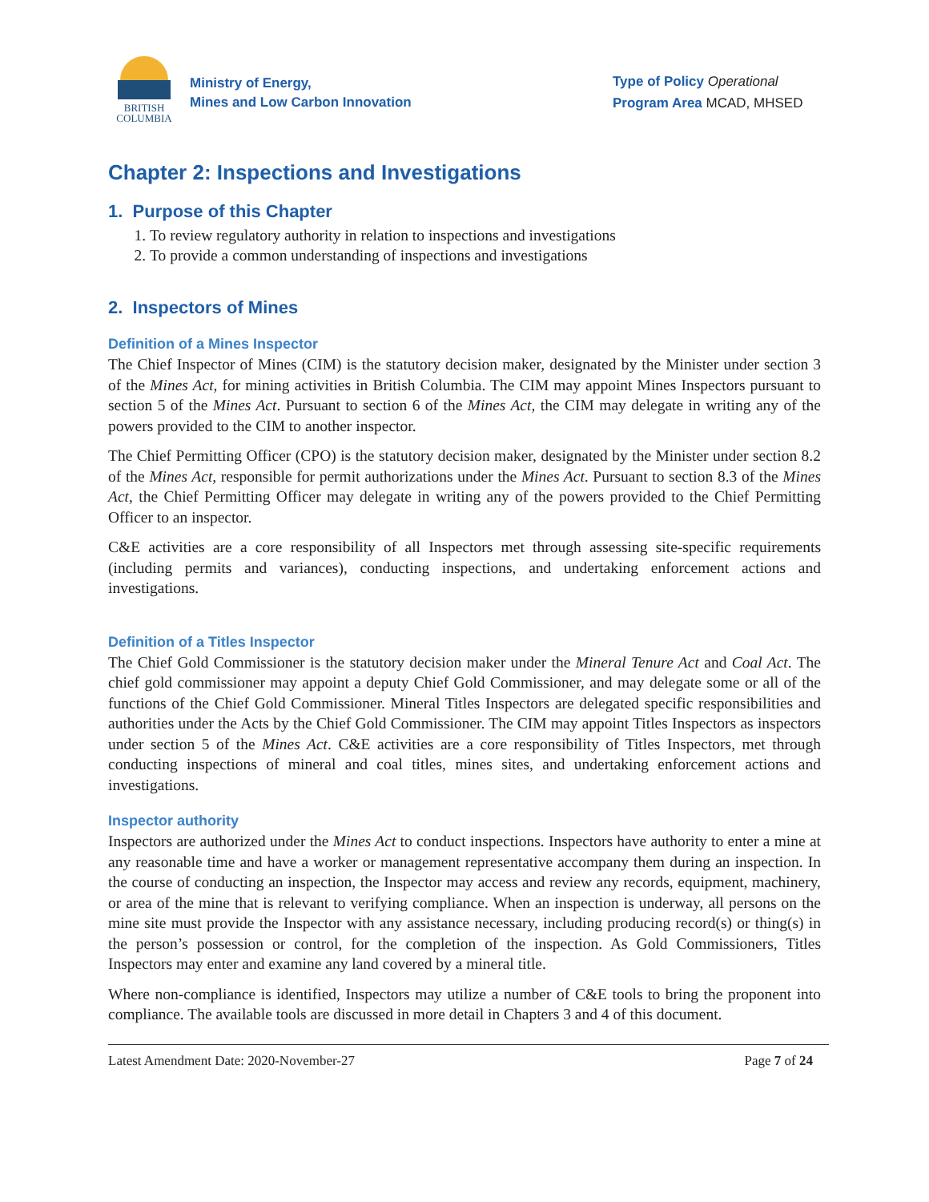BRITISH
COLUMBIA
Ministry of Energy,
Mines and Low Carbon Innovation
Type of Policy Operational
Program Area MCAD, MHSED
Chapter 2: Inspections and Investigations
1. Purpose of this Chapter
1. To review regulatory authority in relation to inspections and investigations
2. To provide a common understanding of inspections and investigations
2. Inspectors of Mines
Definition of a Mines Inspector
The Chief Inspector of Mines (CIM) is the statutory decision maker, designated by the Minister under section 3 of the Mines Act, for mining activities in British Columbia. The CIM may appoint Mines Inspectors pursuant to section 5 of the Mines Act. Pursuant to section 6 of the Mines Act, the CIM may delegate in writing any of the powers provided to the CIM to another inspector.
The Chief Permitting Officer (CPO) is the statutory decision maker, designated by the Minister under section 8.2 of the Mines Act, responsible for permit authorizations under the Mines Act. Pursuant to section 8.3 of the Mines Act, the Chief Permitting Officer may delegate in writing any of the powers provided to the Chief Permitting Officer to an inspector.
C&E activities are a core responsibility of all Inspectors met through assessing site-specific requirements (including permits and variances), conducting inspections, and undertaking enforcement actions and investigations.
Definition of a Titles Inspector
The Chief Gold Commissioner is the statutory decision maker under the Mineral Tenure Act and Coal Act. The chief gold commissioner may appoint a deputy Chief Gold Commissioner, and may delegate some or all of the functions of the Chief Gold Commissioner. Mineral Titles Inspectors are delegated specific responsibilities and authorities under the Acts by the Chief Gold Commissioner. The CIM may appoint Titles Inspectors as inspectors under section 5 of the Mines Act. C&E activities are a core responsibility of Titles Inspectors, met through conducting inspections of mineral and coal titles, mines sites, and undertaking enforcement actions and investigations.
Inspector authority
Inspectors are authorized under the Mines Act to conduct inspections. Inspectors have authority to enter a mine at any reasonable time and have a worker or management representative accompany them during an inspection. In the course of conducting an inspection, the Inspector may access and review any records, equipment, machinery, or area of the mine that is relevant to verifying compliance. When an inspection is underway, all persons on the mine site must provide the Inspector with any assistance necessary, including producing record(s) or thing(s) in the person’s possession or control, for the completion of the inspection. As Gold Commissioners, Titles Inspectors may enter and examine any land covered by a mineral title.
Where non-compliance is identified, Inspectors may utilize a number of C&E tools to bring the proponent into compliance. The available tools are discussed in more detail in Chapters 3 and 4 of this document.
Latest Amendment Date: 2020-November-27 Page 7 of 24